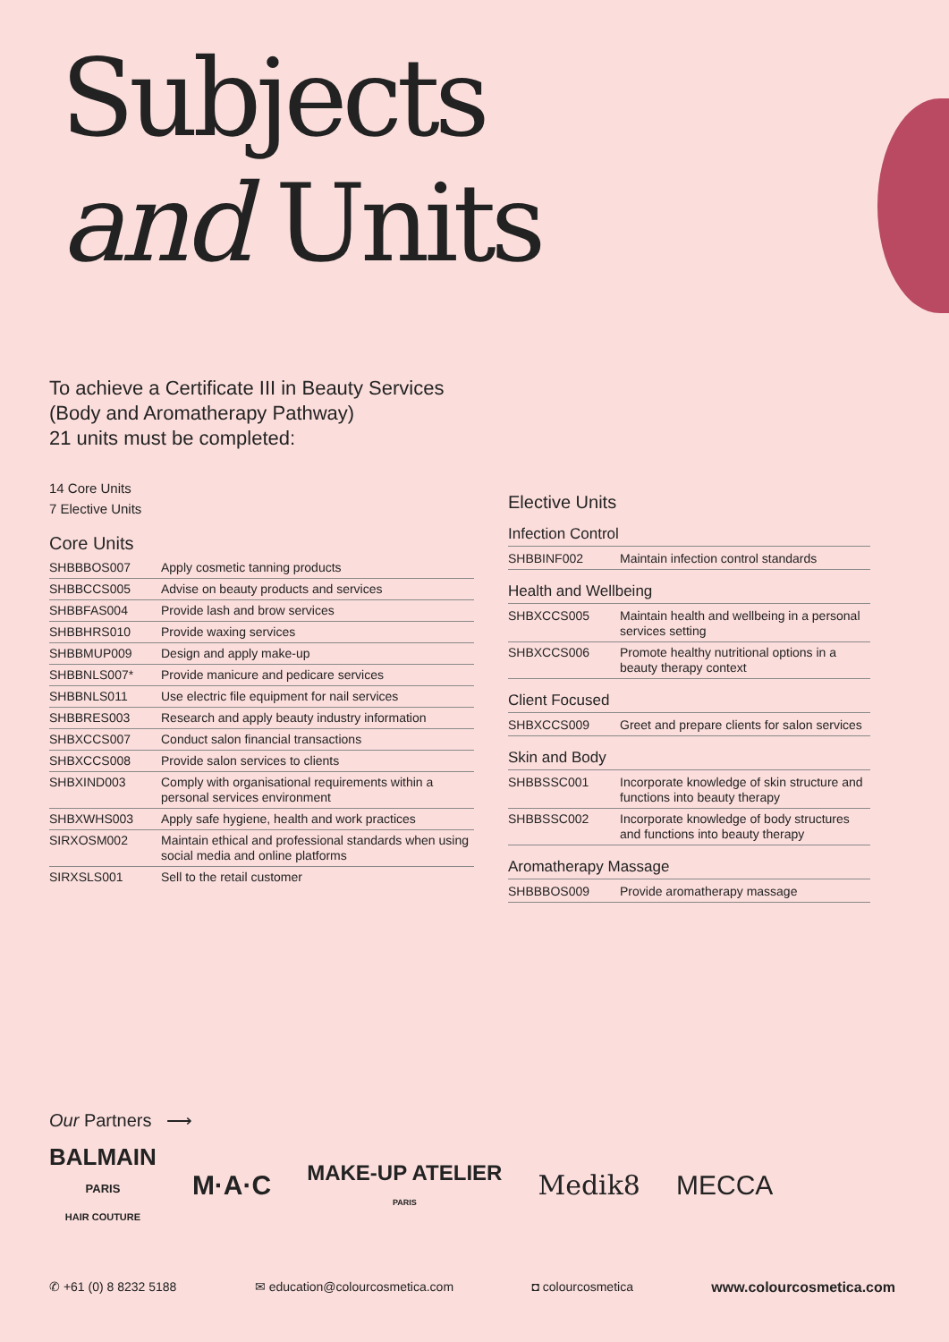Subjects
and Units
To achieve a Certificate III in Beauty Services
(Body and Aromatherapy Pathway)
21 units must be completed:
14 Core Units
7 Elective Units
Core Units
| SHBBBOS007 | Apply cosmetic tanning products |
| SHBBCCS005 | Advise on beauty products and services |
| SHBBFAS004 | Provide lash and brow services |
| SHBBHRS010 | Provide waxing services |
| SHBBMUP009 | Design and apply make-up |
| SHBBNLS007* | Provide manicure and pedicare services |
| SHBBNLS011 | Use electric file equipment for nail services |
| SHBBRES003 | Research and apply beauty industry information |
| SHBXCCS007 | Conduct salon financial transactions |
| SHBXCCS008 | Provide salon services to clients |
| SHBXIND003 | Comply with organisational requirements within a personal services environment |
| SHBXWHS003 | Apply safe hygiene, health and work practices |
| SIRXOSM002 | Maintain ethical and professional standards when using social media and online platforms |
| SIRXSLS001 | Sell to the retail customer |
Elective Units
Infection Control
| SHBBINF002 | Maintain infection control standards |
Health and Wellbeing
| SHBXCCS005 | Maintain health and wellbeing in a personal services setting |
| SHBXCCS006 | Promote healthy nutritional options in a beauty therapy context |
Client Focused
| SHBXCCS009 | Greet and prepare clients for salon services |
Skin and Body
| SHBBSSC001 | Incorporate knowledge of skin structure and functions into beauty therapy |
| SHBBSSC002 | Incorporate knowledge of body structures and functions into beauty therapy |
Aromatherapy Massage
| SHBBBOS009 | Provide aromatherapy massage |
Our Partners ⟶
BALMAIN
PARIS
HAIR COUTURE
M·A·C
MAKE-UP ATELIER
PARIS
Medik8 MECCA
✆ +61 (0) 8 8232 5188 ✉ education@colourcosmetica.com ◘ colourcosmetica www.colourcosmetica.com